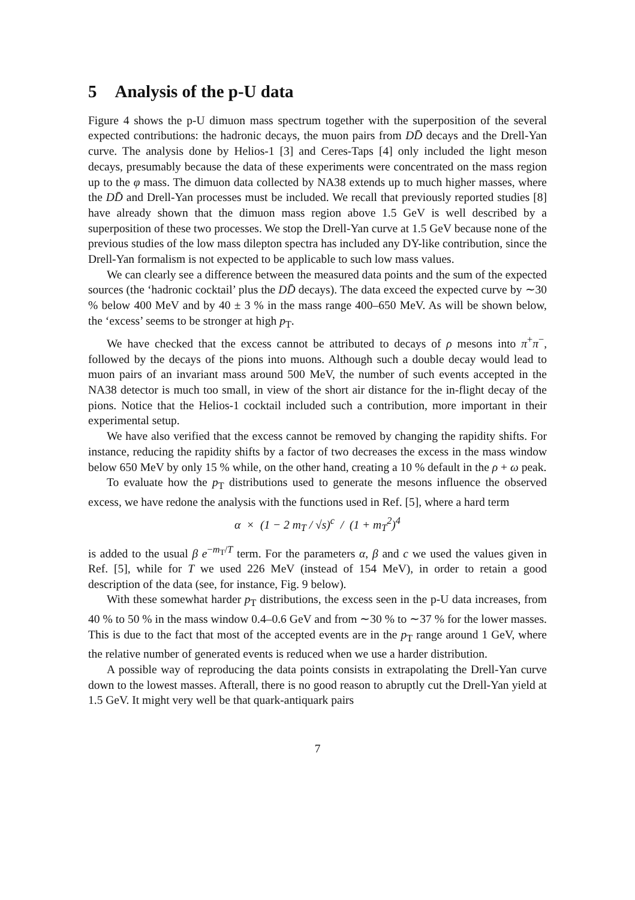5 Analysis of the p-U data
Figure 4 shows the p-U dimuon mass spectrum together with the superposition of the several expected contributions: the hadronic decays, the muon pairs from DD̄ decays and the Drell-Yan curve. The analysis done by Helios-1 [3] and Ceres-Taps [4] only included the light meson decays, presumably because the data of these experiments were concentrated on the mass region up to the φ mass. The dimuon data collected by NA38 extends up to much higher masses, where the DD̄ and Drell-Yan processes must be included. We recall that previously reported studies [8] have already shown that the dimuon mass region above 1.5 GeV is well described by a superposition of these two processes. We stop the Drell-Yan curve at 1.5 GeV because none of the previous studies of the low mass dilepton spectra has included any DY-like contribution, since the Drell-Yan formalism is not expected to be applicable to such low mass values.
We can clearly see a difference between the measured data points and the sum of the expected sources (the ‘hadronic cocktail’ plus the DD̄ decays). The data exceed the expected curve by ∼30 % below 400 MeV and by 40 ± 3 % in the mass range 400–650 MeV. As will be shown below, the ‘excess’ seems to be stronger at high p<sub>T</sub>.
We have checked that the excess cannot be attributed to decays of ρ mesons into π<sup>+</sup>π<sup>−</sup>, followed by the decays of the pions into muons. Although such a double decay would lead to muon pairs of an invariant mass around 500 MeV, the number of such events accepted in the NA38 detector is much too small, in view of the short air distance for the in-flight decay of the pions. Notice that the Helios-1 cocktail included such a contribution, more important in their experimental setup.
We have also verified that the excess cannot be removed by changing the rapidity shifts. For instance, reducing the rapidity shifts by a factor of two decreases the excess in the mass window below 650 MeV by only 15 % while, on the other hand, creating a 10 % default in the ρ + ω peak.
To evaluate how the p<sub>T</sub> distributions used to generate the mesons influence the observed excess, we have redone the analysis with the functions used in Ref. [5], where a hard term
α × (1 − 2 m<sub>T</sub> / √s)<sup>c</sup> / (1 + m<sub>T</sub><sup>2</sup>)<sup>4</sup>
is added to the usual β e<sup>−m<sub>T</sub>/T</sup> term. For the parameters α, β and c we used the values given in Ref. [5], while for T we used 226 MeV (instead of 154 MeV), in order to retain a good description of the data (see, for instance, Fig. 9 below).
With these somewhat harder p<sub>T</sub> distributions, the excess seen in the p-U data increases, from 40 % to 50 % in the mass window 0.4–0.6 GeV and from ∼30 % to ∼37 % for the lower masses. This is due to the fact that most of the accepted events are in the p<sub>T</sub> range around 1 GeV, where the relative number of generated events is reduced when we use a harder distribution.
A possible way of reproducing the data points consists in extrapolating the Drell-Yan curve down to the lowest masses. Afterall, there is no good reason to abruptly cut the Drell-Yan yield at 1.5 GeV. It might very well be that quark-antiquark pairs
7